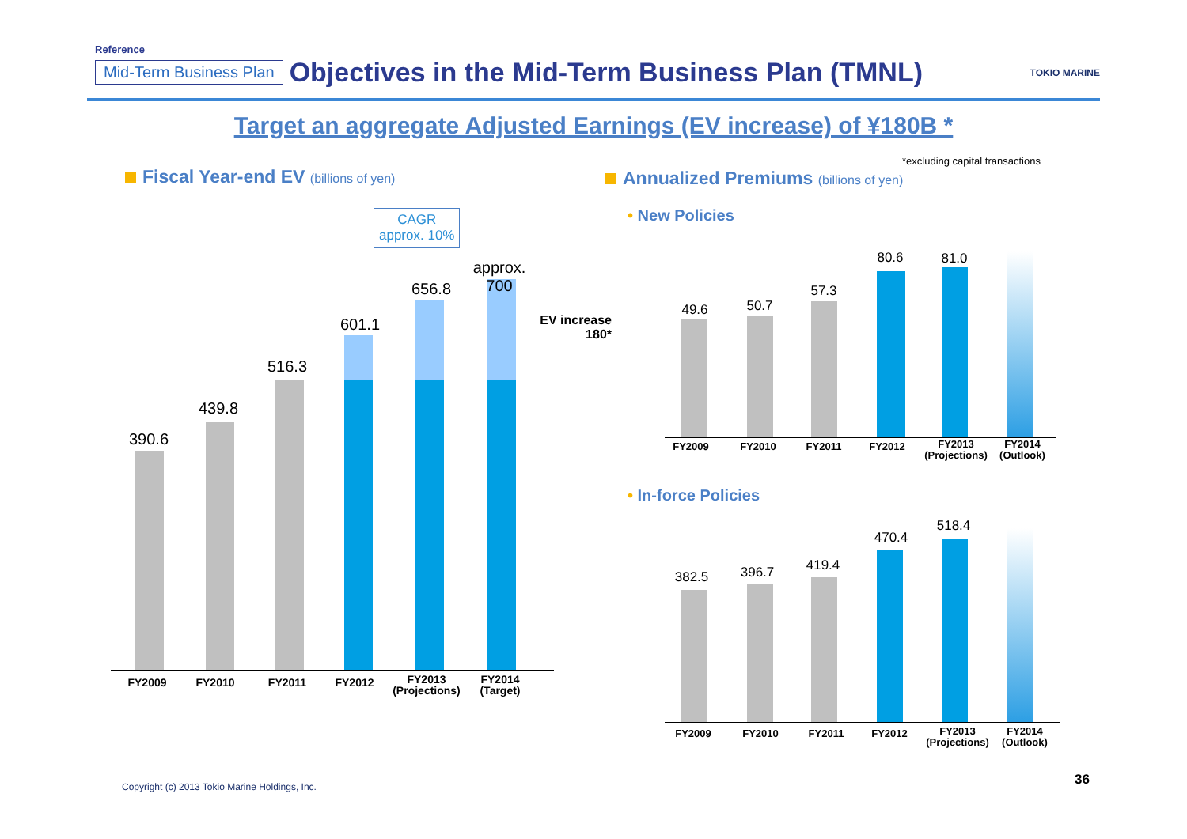Reference
Mid-Term Business Plan Objectives in the Mid-Term Business Plan (TMNL) TOKIO MARINE
Target an aggregate Adjusted Earnings (EV increase) of ¥180B *
*excluding capital transactions
Fiscal Year-end EV (billions of yen)
Annualized Premiums (billions of yen)
CAGR
approx. 10%
390.6
439.8
516.3
601.1
656.8
approx. 700
EV increase
180*
FY2009 FY2010 FY2011 FY2012
FY2013
(Projections)
FY2014
(Target)
• New Policies
49.6 50.7
57.3
80.6 81.0
FY2009 FY2010 FY2011 FY2012
FY2013
(Projections)
FY2014
(Outlook)
• In-force Policies
382.5 396.7 419.4
470.4
518.4
FY2009 FY2010 FY2011 FY2012
FY2013
(Projections)
FY2014
(Outlook)
Copyright (c) 2013 Tokio Marine Holdings, Inc.
36